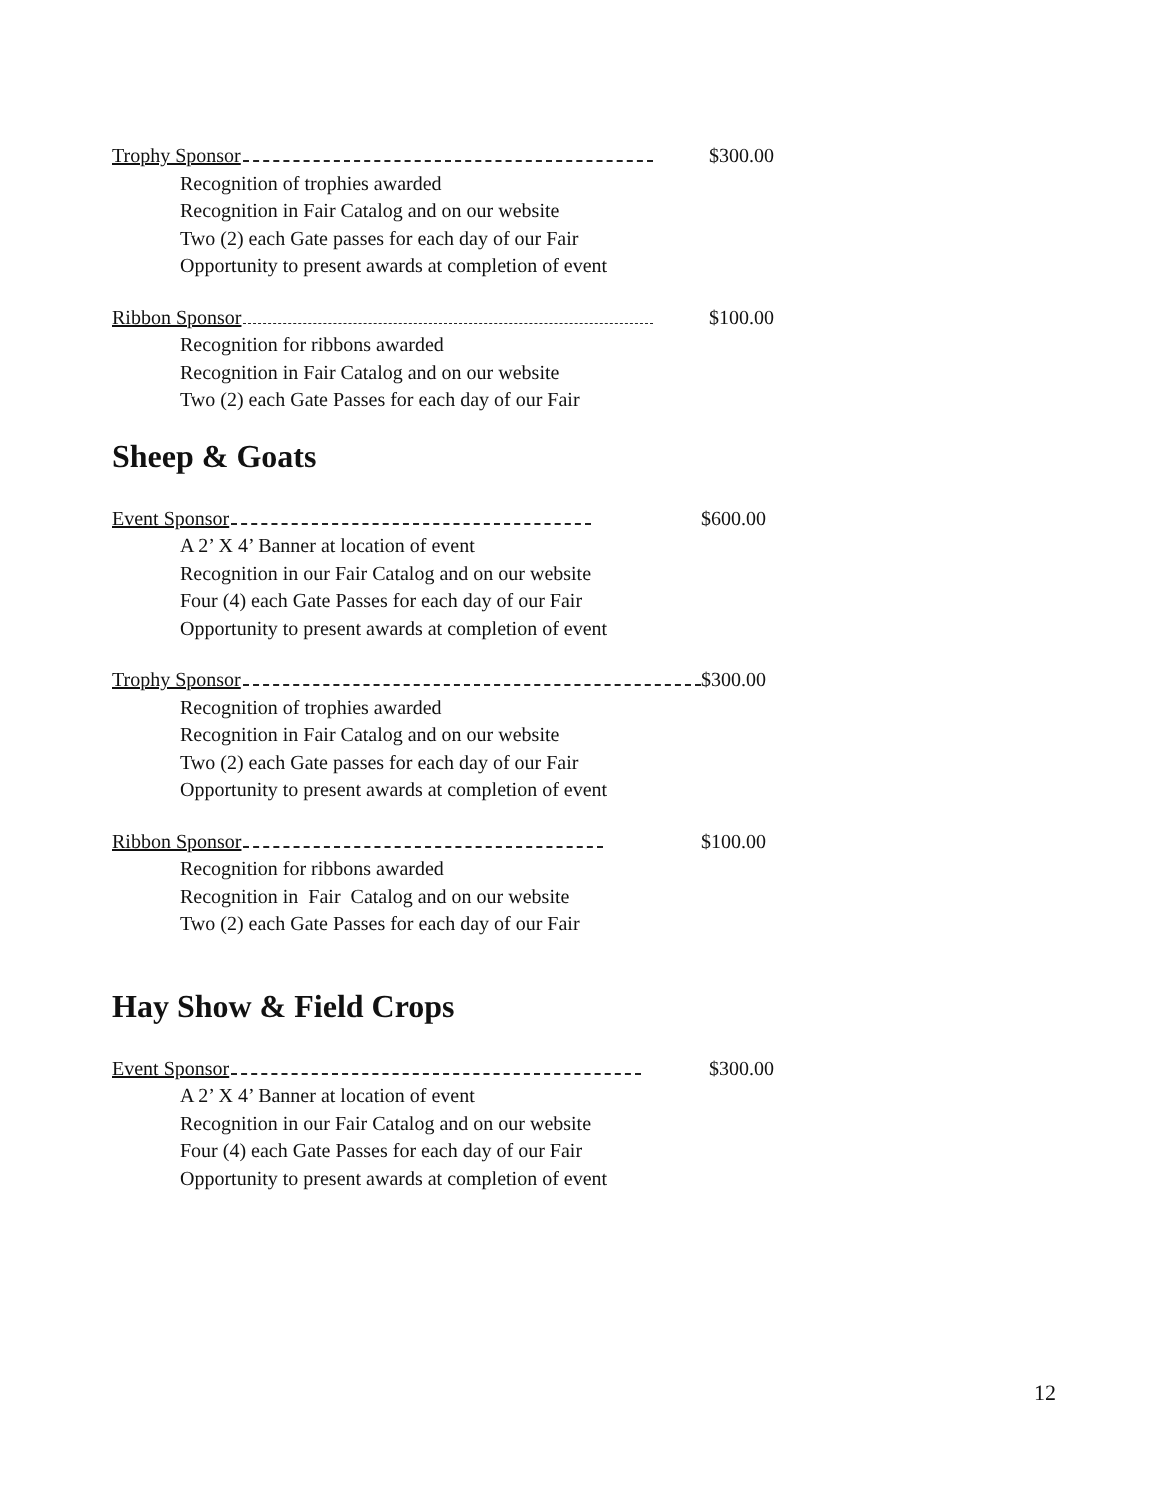Trophy Sponsor $300.00
Recognition of trophies awarded
Recognition in Fair Catalog and on our website
Two (2) each Gate passes for each day of our Fair
Opportunity to present awards at completion of event
Ribbon Sponsor $100.00
Recognition for ribbons awarded
Recognition in Fair Catalog and on our website
Two (2) each Gate Passes for each day of our Fair
Sheep & Goats
Event Sponsor $600.00
A 2’ X 4’ Banner at location of event
Recognition in our Fair Catalog and on our website
Four (4) each Gate Passes for each day of our Fair
Opportunity to present awards at completion of event
Trophy Sponsor $300.00
Recognition of trophies awarded
Recognition in Fair Catalog and on our website
Two (2) each Gate passes for each day of our Fair
Opportunity to present awards at completion of event
Ribbon Sponsor $100.00
Recognition for ribbons awarded
Recognition in Fair Catalog and on our website
Two (2) each Gate Passes for each day of our Fair
Hay Show & Field Crops
Event Sponsor $300.00
A 2’ X 4’ Banner at location of event
Recognition in our Fair Catalog and on our website
Four (4) each Gate Passes for each day of our Fair
Opportunity to present awards at completion of event
12